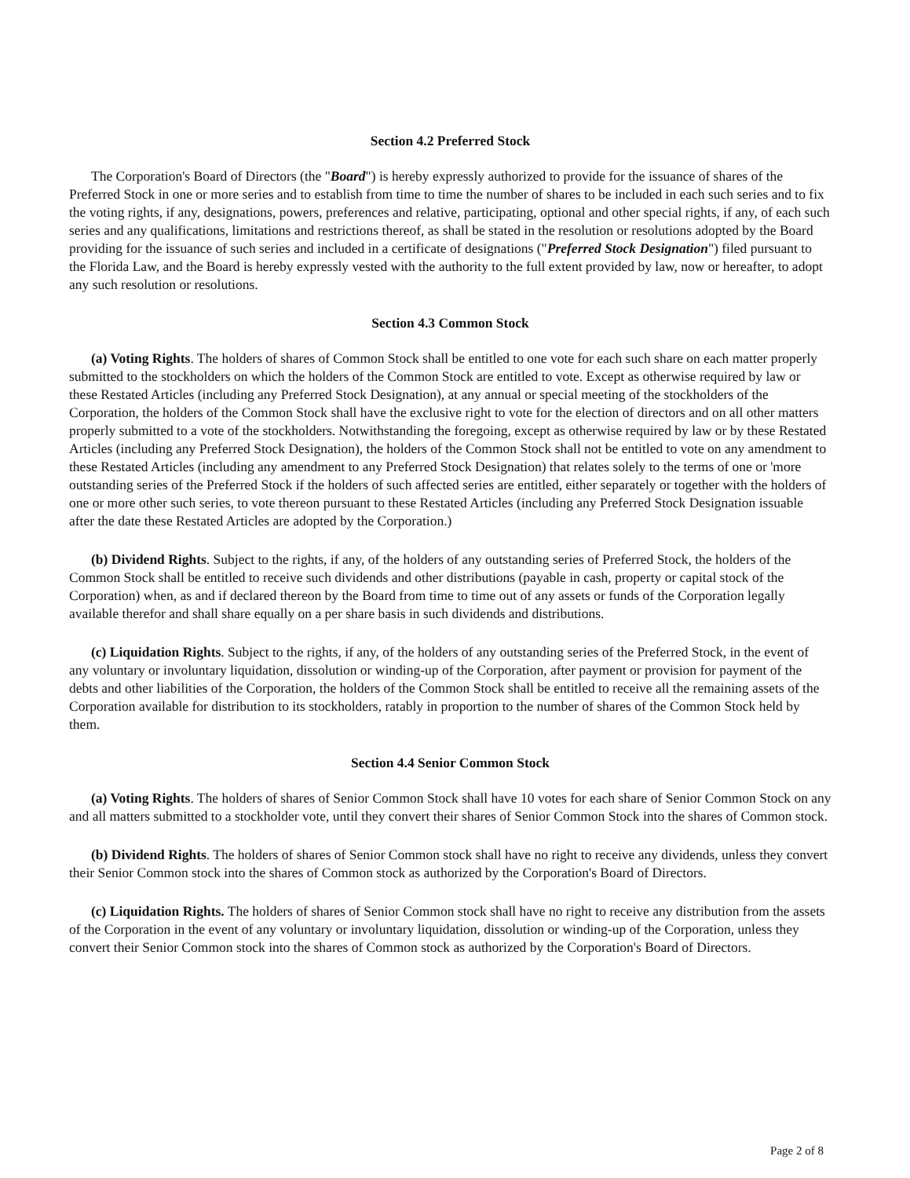Section 4.2 Preferred Stock
The Corporation's Board of Directors (the "Board") is hereby expressly authorized to provide for the issuance of shares of the Preferred Stock in one or more series and to establish from time to time the number of shares to be included in each such series and to fix the voting rights, if any, designations, powers, preferences and relative, participating, optional and other special rights, if any, of each such series and any qualifications, limitations and restrictions thereof, as shall be stated in the resolution or resolutions adopted by the Board providing for the issuance of such series and included in a certificate of designations ("Preferred Stock Designation") filed pursuant to the Florida Law, and the Board is hereby expressly vested with the authority to the full extent provided by law, now or hereafter, to adopt any such resolution or resolutions.
Section 4.3 Common Stock
(a) Voting Rights. The holders of shares of Common Stock shall be entitled to one vote for each such share on each matter properly submitted to the stockholders on which the holders of the Common Stock are entitled to vote. Except as otherwise required by law or these Restated Articles (including any Preferred Stock Designation), at any annual or special meeting of the stockholders of the Corporation, the holders of the Common Stock shall have the exclusive right to vote for the election of directors and on all other matters properly submitted to a vote of the stockholders. Notwithstanding the foregoing, except as otherwise required by law or by these Restated Articles (including any Preferred Stock Designation), the holders of the Common Stock shall not be entitled to vote on any amendment to these Restated Articles (including any amendment to any Preferred Stock Designation) that relates solely to the terms of one or 'more outstanding series of the Preferred Stock if the holders of such affected series are entitled, either separately or together with the holders of one or more other such series, to vote thereon pursuant to these Restated Articles (including any Preferred Stock Designation issuable after the date these Restated Articles are adopted by the Corporation.)
(b) Dividend Rights. Subject to the rights, if any, of the holders of any outstanding series of Preferred Stock, the holders of the Common Stock shall be entitled to receive such dividends and other distributions (payable in cash, property or capital stock of the Corporation) when, as and if declared thereon by the Board from time to time out of any assets or funds of the Corporation legally available therefor and shall share equally on a per share basis in such dividends and distributions.
(c) Liquidation Rights. Subject to the rights, if any, of the holders of any outstanding series of the Preferred Stock, in the event of any voluntary or involuntary liquidation, dissolution or winding-up of the Corporation, after payment or provision for payment of the debts and other liabilities of the Corporation, the holders of the Common Stock shall be entitled to receive all the remaining assets of the Corporation available for distribution to its stockholders, ratably in proportion to the number of shares of the Common Stock held by them.
Section 4.4 Senior Common Stock
(a) Voting Rights. The holders of shares of Senior Common Stock shall have 10 votes for each share of Senior Common Stock on any and all matters submitted to a stockholder vote, until they convert their shares of Senior Common Stock into the shares of Common stock.
(b) Dividend Rights. The holders of shares of Senior Common stock shall have no right to receive any dividends, unless they convert their Senior Common stock into the shares of Common stock as authorized by the Corporation's Board of Directors.
(c) Liquidation Rights. The holders of shares of Senior Common stock shall have no right to receive any distribution from the assets of the Corporation in the event of any voluntary or involuntary liquidation, dissolution or winding-up of the Corporation, unless they convert their Senior Common stock into the shares of Common stock as authorized by the Corporation's Board of Directors.
Page 2 of 8